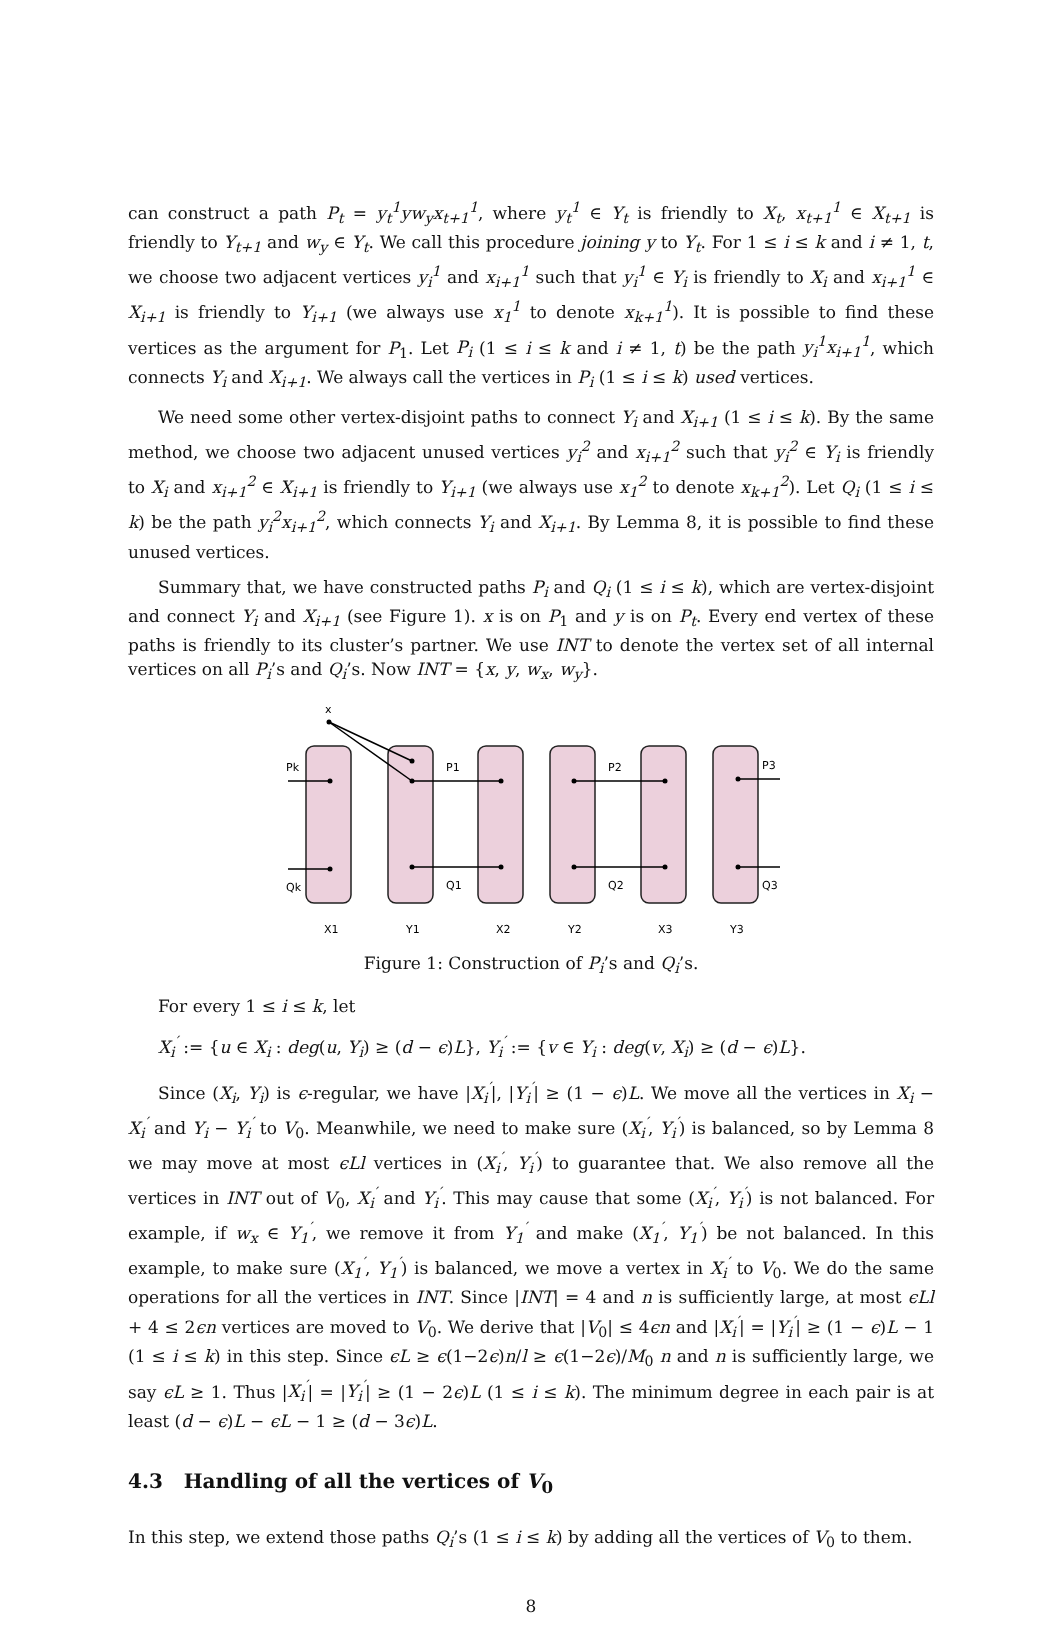can construct a path P<sub>t</sub> = y<sub>t</sub><sup>1</sup>yw<sub>y</sub>x<sub>t+1</sub><sup>1</sup>, where y<sub>t</sub><sup>1</sup> ∈ Y<sub>t</sub> is friendly to X<sub>t</sub>, x<sub>t+1</sub><sup>1</sup> ∈ X<sub>t+1</sub> is friendly to Y<sub>t+1</sub> and w<sub>y</sub> ∈ Y<sub>t</sub>. We call this procedure joining y to Y<sub>t</sub>. For 1 ≤ i ≤ k and i ≠ 1, t, we choose two adjacent vertices y<sub>i</sub><sup>1</sup> and x<sub>i+1</sub><sup>1</sup> such that y<sub>i</sub><sup>1</sup> ∈ Y<sub>i</sub> is friendly to X<sub>i</sub> and x<sub>i+1</sub><sup>1</sup> ∈ X<sub>i+1</sub> is friendly to Y<sub>i+1</sub> (we always use x<sub>1</sub><sup>1</sup> to denote x<sub>k+1</sub><sup>1</sup>). It is possible to find these vertices as the argument for P<sub>1</sub>. Let P<sub>i</sub> (1 ≤ i ≤ k and i ≠ 1, t) be the path y<sub>i</sub><sup>1</sup>x<sub>i+1</sub><sup>1</sup>, which connects Y<sub>i</sub> and X<sub>i+1</sub>. We always call the vertices in P<sub>i</sub> (1 ≤ i ≤ k) used vertices.
We need some other vertex-disjoint paths to connect Y<sub>i</sub> and X<sub>i+1</sub> (1 ≤ i ≤ k). By the same method, we choose two adjacent unused vertices y<sub>i</sub><sup>2</sup> and x<sub>i+1</sub><sup>2</sup> such that y<sub>i</sub><sup>2</sup> ∈ Y<sub>i</sub> is friendly to X<sub>i</sub> and x<sub>i+1</sub><sup>2</sup> ∈ X<sub>i+1</sub> is friendly to Y<sub>i+1</sub> (we always use x<sub>1</sub><sup>2</sup> to denote x<sub>k+1</sub><sup>2</sup>). Let Q<sub>i</sub> (1 ≤ i ≤ k) be the path y<sub>i</sub><sup>2</sup>x<sub>i+1</sub><sup>2</sup>, which connects Y<sub>i</sub> and X<sub>i+1</sub>. By Lemma 8, it is possible to find these unused vertices.
Summary that, we have constructed paths P<sub>i</sub> and Q<sub>i</sub> (1 ≤ i ≤ k), which are vertex-disjoint and connect Y<sub>i</sub> and X<sub>i+1</sub> (see Figure 1). x is on P<sub>1</sub> and y is on P<sub>t</sub>. Every end vertex of these paths is friendly to its cluster’s partner. We use INT to denote the vertex set of all internal vertices on all P<sub>i</sub>’s and Q<sub>i</sub>’s. Now INT = {x, y, w<sub>x</sub>, w<sub>y</sub>}.
x
Pk
Qk
P1
Q1
P2
Q2
P3
Q3
X1
Y1
X2
Y2
X3
Y3
Figure 1: Construction of P<sub>i</sub>’s and Q<sub>i</sub>’s.
For every 1 ≤ i ≤ k, let
X<sub>i</sub><sup>′</sup> := {u ∈ X<sub>i</sub> : deg(u, Y<sub>i</sub>) ≥ (d − ϵ)L}, Y<sub>i</sub><sup>′</sup> := {v ∈ Y<sub>i</sub> : deg(v, X<sub>i</sub>) ≥ (d − ϵ)L}.
Since (X<sub>i</sub>, Y<sub>i</sub>) is ϵ-regular, we have |X<sub>i</sub><sup>′</sup>|, |Y<sub>i</sub><sup>′</sup>| ≥ (1 − ϵ)L. We move all the vertices in X<sub>i</sub> − X<sub>i</sub><sup>′</sup> and Y<sub>i</sub> − Y<sub>i</sub><sup>′</sup> to V<sub>0</sub>. Meanwhile, we need to make sure (X<sub>i</sub><sup>′</sup>, Y<sub>i</sub><sup>′</sup>) is balanced, so by Lemma 8 we may move at most ϵLl vertices in (X<sub>i</sub><sup>′</sup>, Y<sub>i</sub><sup>′</sup>) to guarantee that. We also remove all the vertices in INT out of V<sub>0</sub>, X<sub>i</sub><sup>′</sup> and Y<sub>i</sub><sup>′</sup>. This may cause that some (X<sub>i</sub><sup>′</sup>, Y<sub>i</sub><sup>′</sup>) is not balanced. For example, if w<sub>x</sub> ∈ Y<sub>1</sub><sup>′</sup>, we remove it from Y<sub>1</sub><sup>′</sup> and make (X<sub>1</sub><sup>′</sup>, Y<sub>1</sub><sup>′</sup>) be not balanced. In this example, to make sure (X<sub>1</sub><sup>′</sup>, Y<sub>1</sub><sup>′</sup>) is balanced, we move a vertex in X<sub>i</sub><sup>′</sup> to V<sub>0</sub>. We do the same operations for all the vertices in INT. Since |INT| = 4 and n is sufficiently large, at most ϵLl + 4 ≤ 2ϵn vertices are moved to V<sub>0</sub>. We derive that |V<sub>0</sub>| ≤ 4ϵn and |X<sub>i</sub><sup>′</sup>| = |Y<sub>i</sub><sup>′</sup>| ≥ (1 − ϵ)L − 1 (1 ≤ i ≤ k) in this step. Since ϵL ≥ ϵ(1−2ϵ)n/l ≥ ϵ(1−2ϵ)/M<sub>0</sub> n and n is sufficiently large, we say ϵL ≥ 1. Thus |X<sub>i</sub><sup>′</sup>| = |Y<sub>i</sub><sup>′</sup>| ≥ (1 − 2ϵ)L (1 ≤ i ≤ k). The minimum degree in each pair is at least (d − ϵ)L − ϵL − 1 ≥ (d − 3ϵ)L.
4.3 Handling of all the vertices of V<sub>0</sub>
In this step, we extend those paths Q<sub>i</sub>’s (1 ≤ i ≤ k) by adding all the vertices of V<sub>0</sub> to them.
8